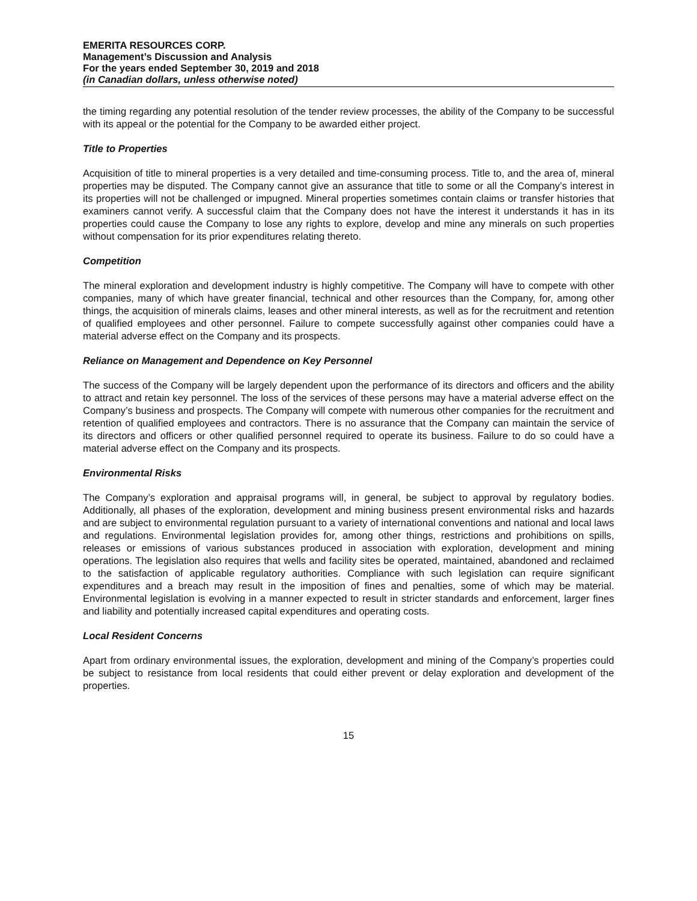EMERITA RESOURCES CORP.
Management’s Discussion and Analysis
For the years ended September 30, 2019 and 2018
(in Canadian dollars, unless otherwise noted)
the timing regarding any potential resolution of the tender review processes, the ability of the Company to be successful with its appeal or the potential for the Company to be awarded either project.
Title to Properties
Acquisition of title to mineral properties is a very detailed and time-consuming process. Title to, and the area of, mineral properties may be disputed. The Company cannot give an assurance that title to some or all the Company’s interest in its properties will not be challenged or impugned. Mineral properties sometimes contain claims or transfer histories that examiners cannot verify. A successful claim that the Company does not have the interest it understands it has in its properties could cause the Company to lose any rights to explore, develop and mine any minerals on such properties without compensation for its prior expenditures relating thereto.
Competition
The mineral exploration and development industry is highly competitive. The Company will have to compete with other companies, many of which have greater financial, technical and other resources than the Company, for, among other things, the acquisition of minerals claims, leases and other mineral interests, as well as for the recruitment and retention of qualified employees and other personnel. Failure to compete successfully against other companies could have a material adverse effect on the Company and its prospects.
Reliance on Management and Dependence on Key Personnel
The success of the Company will be largely dependent upon the performance of its directors and officers and the ability to attract and retain key personnel. The loss of the services of these persons may have a material adverse effect on the Company’s business and prospects. The Company will compete with numerous other companies for the recruitment and retention of qualified employees and contractors. There is no assurance that the Company can maintain the service of its directors and officers or other qualified personnel required to operate its business. Failure to do so could have a material adverse effect on the Company and its prospects.
Environmental Risks
The Company’s exploration and appraisal programs will, in general, be subject to approval by regulatory bodies. Additionally, all phases of the exploration, development and mining business present environmental risks and hazards and are subject to environmental regulation pursuant to a variety of international conventions and national and local laws and regulations. Environmental legislation provides for, among other things, restrictions and prohibitions on spills, releases or emissions of various substances produced in association with exploration, development and mining operations. The legislation also requires that wells and facility sites be operated, maintained, abandoned and reclaimed to the satisfaction of applicable regulatory authorities. Compliance with such legislation can require significant expenditures and a breach may result in the imposition of fines and penalties, some of which may be material. Environmental legislation is evolving in a manner expected to result in stricter standards and enforcement, larger fines and liability and potentially increased capital expenditures and operating costs.
Local Resident Concerns
Apart from ordinary environmental issues, the exploration, development and mining of the Company’s properties could be subject to resistance from local residents that could either prevent or delay exploration and development of the properties.
15